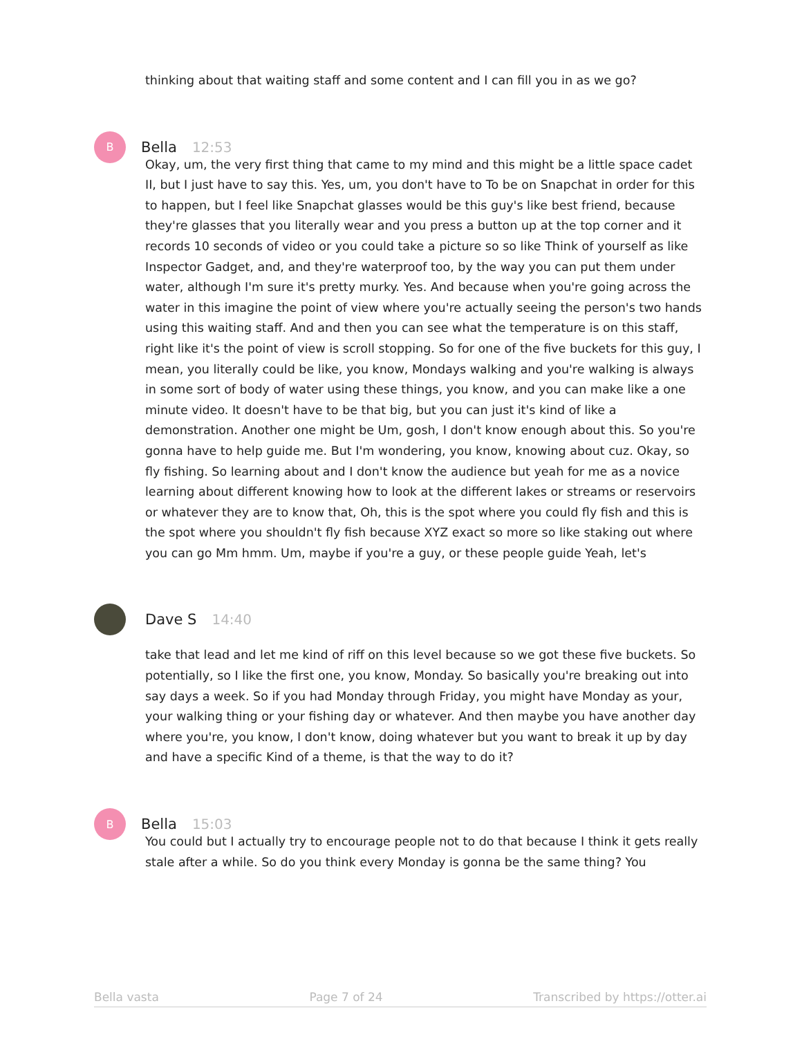thinking about that waiting staff and some content and I can fill you in as we go?
B
Bella 12:53
Okay, um, the very first thing that came to my mind and this might be a little space cadet II, but I just have to say this. Yes, um, you don't have to To be on Snapchat in order for this to happen, but I feel like Snapchat glasses would be this guy's like best friend, because they're glasses that you literally wear and you press a button up at the top corner and it records 10 seconds of video or you could take a picture so so like Think of yourself as like Inspector Gadget, and, and they're waterproof too, by the way you can put them under water, although I'm sure it's pretty murky. Yes. And because when you're going across the water in this imagine the point of view where you're actually seeing the person's two hands using this waiting staff. And and then you can see what the temperature is on this staff, right like it's the point of view is scroll stopping. So for one of the five buckets for this guy, I mean, you literally could be like, you know, Mondays walking and you're walking is always in some sort of body of water using these things, you know, and you can make like a one minute video. It doesn't have to be that big, but you can just it's kind of like a demonstration. Another one might be Um, gosh, I don't know enough about this. So you're gonna have to help guide me. But I'm wondering, you know, knowing about cuz. Okay, so fly fishing. So learning about and I don't know the audience but yeah for me as a novice learning about different knowing how to look at the different lakes or streams or reservoirs or whatever they are to know that, Oh, this is the spot where you could fly fish and this is the spot where you shouldn't fly fish because XYZ exact so more so like staking out where you can go Mm hmm. Um, maybe if you're a guy, or these people guide Yeah, let's
Dave S 14:40
take that lead and let me kind of riff on this level because so we got these five buckets. So potentially, so I like the first one, you know, Monday. So basically you're breaking out into say days a week. So if you had Monday through Friday, you might have Monday as your, your walking thing or your fishing day or whatever. And then maybe you have another day where you're, you know, I don't know, doing whatever but you want to break it up by day and have a specific Kind of a theme, is that the way to do it?
B
Bella 15:03
You could but I actually try to encourage people not to do that because I think it gets really stale after a while. So do you think every Monday is gonna be the same thing? You
Bella vasta Page 7 of 24 Transcribed by https://otter.ai